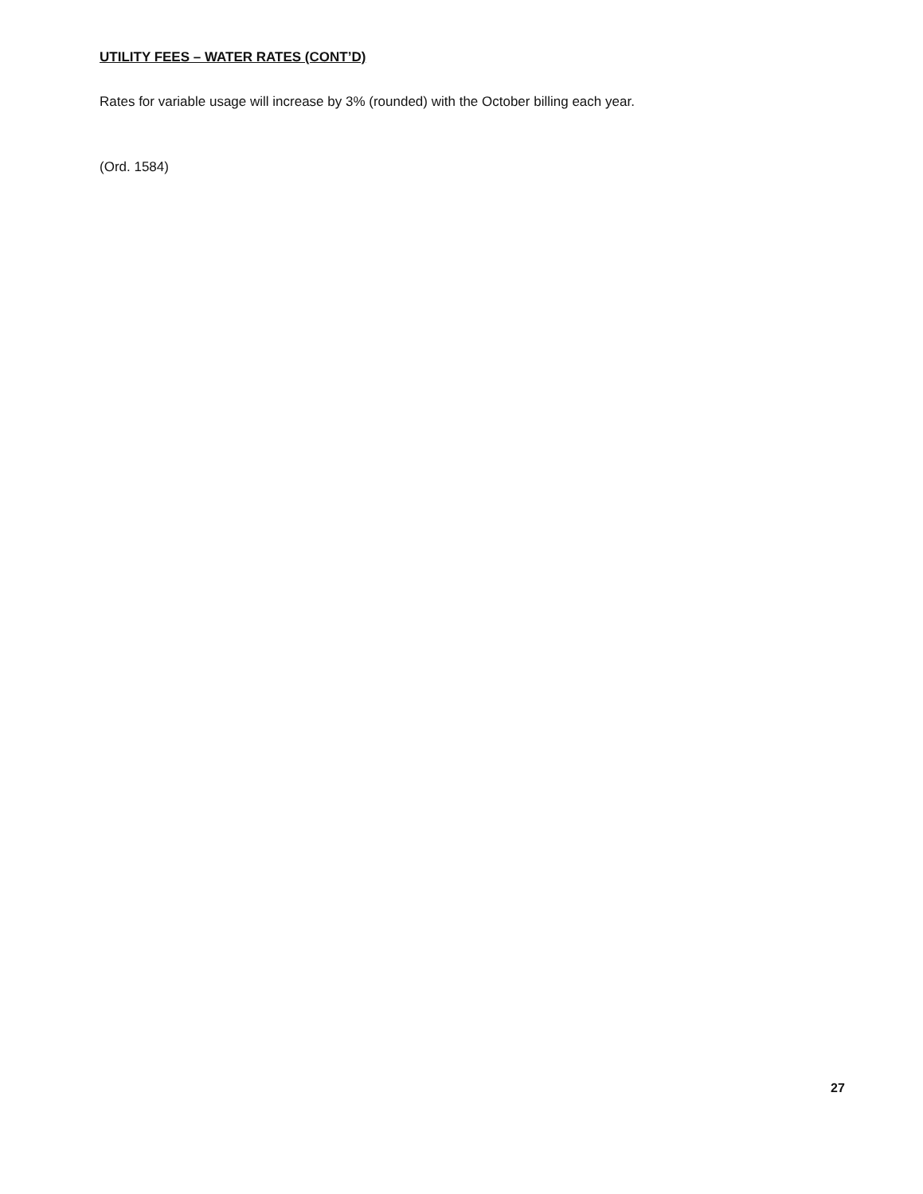UTILITY FEES – WATER RATES (CONT’D)
Rates for variable usage will increase by 3% (rounded) with the October billing each year.
(Ord. 1584)
27